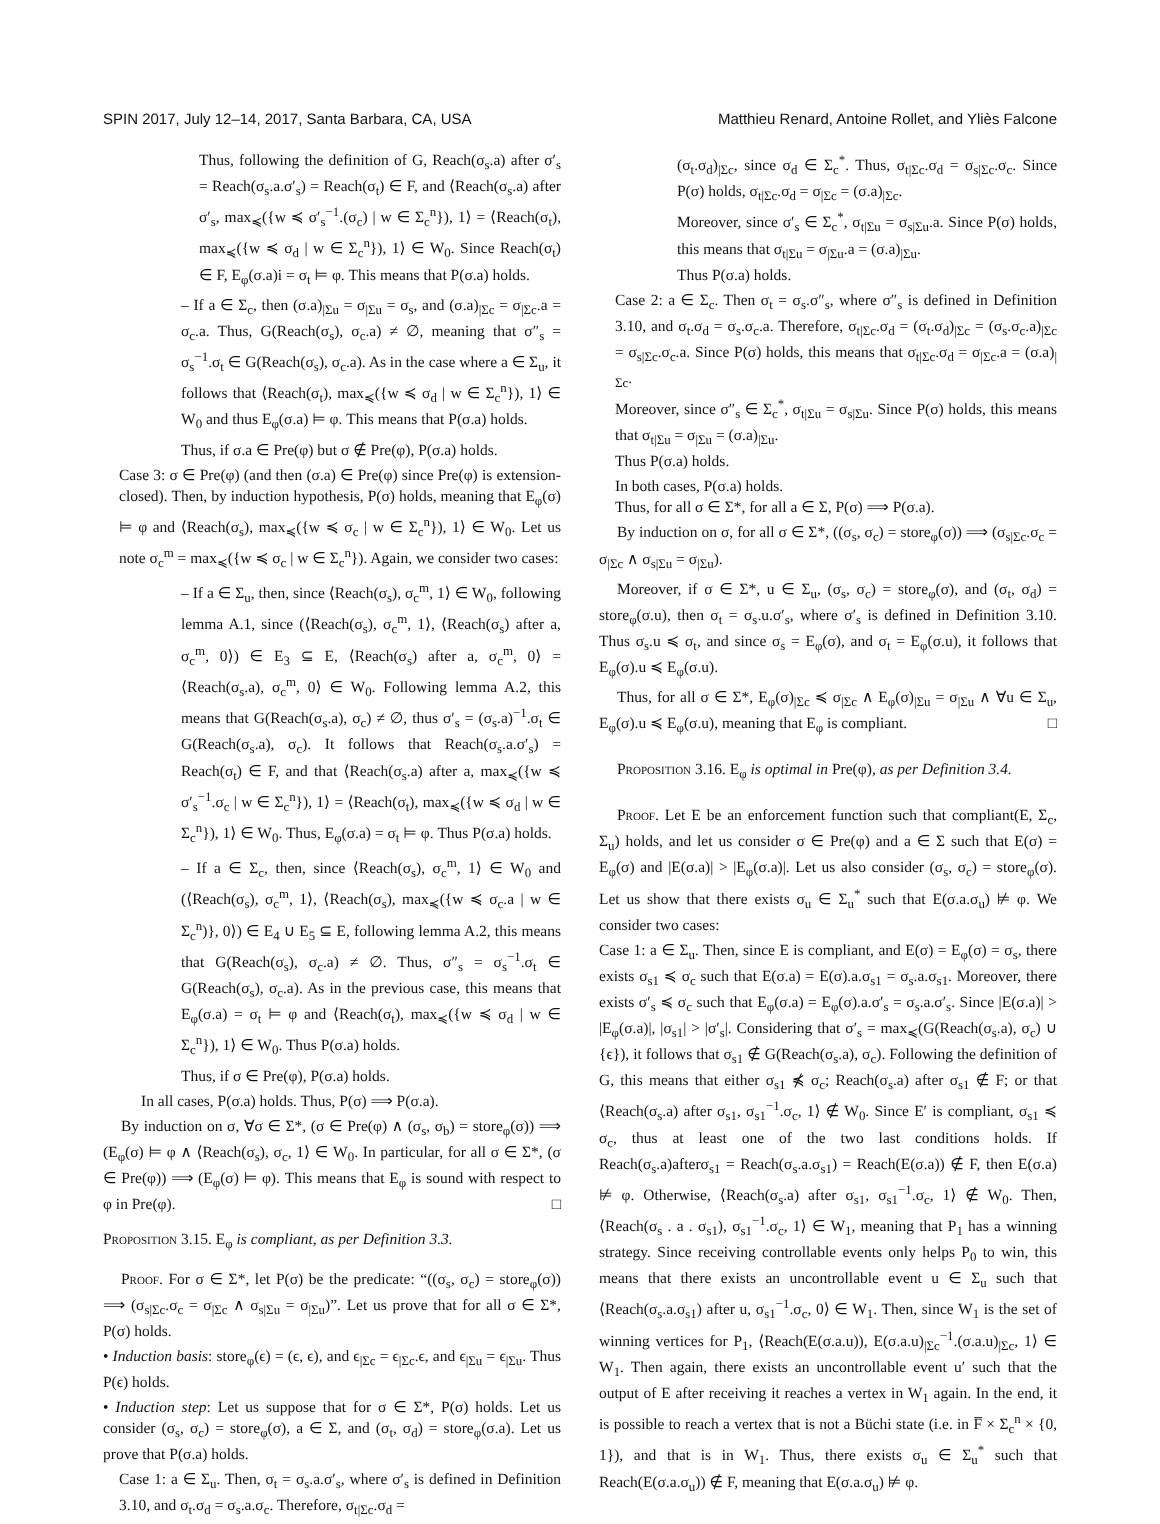SPIN 2017, July 12–14, 2017, Santa Barbara, CA, USA Matthieu Renard, Antoine Rollet, and Yliès Falcone
Thus, following the definition of G, Reach(σ<sub>s</sub>.a) after σ′<sub>s</sub> = Reach(σ<sub>s</sub>.a.σ′<sub>s</sub>) = Reach(σ<sub>t</sub>) ∈ F, and ⟨Reach(σ<sub>s</sub>.a) after σ′<sub>s</sub>, max<sub>≼</sub>({w ≼ σ′<sub>s</sub><sup>−1</sup>.(σ<sub>c</sub>) | w ∈ Σ<sub>c</sub><sup>n</sup>}), 1⟩ = ⟨Reach(σ<sub>t</sub>), max<sub>≼</sub>({w ≼ σ<sub>d</sub> | w ∈ Σ<sub>c</sub><sup>n</sup>}), 1⟩ ∈ W<sub>0</sub>. Since Reach(σ<sub>t</sub>) ∈ F, E<sub>φ</sub>(σ.a)i = σ<sub>t</sub> ⊨ φ. This means that P(σ.a) holds.
– If a ∈ Σ<sub>c</sub>, then (σ.a)<sub>|Σu</sub> = σ<sub>|Σu</sub> = σ<sub>s</sub>, and (σ.a)<sub>|Σc</sub> = σ<sub>|Σc</sub>.a = σ<sub>c</sub>.a. Thus, G(Reach(σ<sub>s</sub>), σ<sub>c</sub>.a) ≠ ∅, meaning that σ″<sub>s</sub> = σ<sub>s</sub><sup>−1</sup>.σ<sub>t</sub> ∈ G(Reach(σ<sub>s</sub>), σ<sub>c</sub>.a). As in the case where a ∈ Σ<sub>u</sub>, it follows that ⟨Reach(σ<sub>t</sub>), max<sub>≼</sub>({w ≼ σ<sub>d</sub> | w ∈ Σ<sub>c</sub><sup>n</sup>}), 1⟩ ∈ W<sub>0</sub> and thus E<sub>φ</sub>(σ.a) ⊨ φ. This means that P(σ.a) holds.
Thus, if σ.a ∈ Pre(φ) but σ ∉ Pre(φ), P(σ.a) holds.
Case 3: σ ∈ Pre(φ) (and then (σ.a) ∈ Pre(φ) since Pre(φ) is extension-closed). Then, by induction hypothesis, P(σ) holds, meaning that E<sub>φ</sub>(σ) ⊨ φ and ⟨Reach(σ<sub>s</sub>), max<sub>≼</sub>({w ≼ σ<sub>c</sub> | w ∈ Σ<sub>c</sub><sup>n</sup>}), 1⟩ ∈ W<sub>0</sub>. Let us note σ<sub>c</sub><sup>m</sup> = max<sub>≼</sub>({w ≼ σ<sub>c</sub> | w ∈ Σ<sub>c</sub><sup>n</sup>}). Again, we consider two cases:
– If a ∈ Σ<sub>u</sub>, then, since ⟨Reach(σ<sub>s</sub>), σ<sub>c</sub><sup>m</sup>, 1⟩ ∈ W<sub>0</sub>, following lemma A.1, since (⟨Reach(σ<sub>s</sub>), σ<sub>c</sub><sup>m</sup>, 1⟩, ⟨Reach(σ<sub>s</sub>) after a, σ<sub>c</sub><sup>m</sup>, 0⟩) ∈ E<sub>3</sub> ⊆ E, ⟨Reach(σ<sub>s</sub>) after a, σ<sub>c</sub><sup>m</sup>, 0⟩ = ⟨Reach(σ<sub>s</sub>.a), σ<sub>c</sub><sup>m</sup>, 0⟩ ∈ W<sub>0</sub>. Following lemma A.2, this means that G(Reach(σ<sub>s</sub>.a), σ<sub>c</sub>) ≠ ∅, thus σ′<sub>s</sub> = (σ<sub>s</sub>.a)<sup>−1</sup>.σ<sub>t</sub> ∈ G(Reach(σ<sub>s</sub>.a), σ<sub>c</sub>). It follows that Reach(σ<sub>s</sub>.a.σ′<sub>s</sub>) = Reach(σ<sub>t</sub>) ∈ F, and that ⟨Reach(σ<sub>s</sub>.a) after a, max<sub>≼</sub>({w ≼ σ′<sub>s</sub><sup>−1</sup>.σ<sub>c</sub> | w ∈ Σ<sub>c</sub><sup>n</sup>}), 1⟩ = ⟨Reach(σ<sub>t</sub>), max<sub>≼</sub>({w ≼ σ<sub>d</sub> | w ∈ Σ<sub>c</sub><sup>n</sup>}), 1⟩ ∈ W<sub>0</sub>. Thus, E<sub>φ</sub>(σ.a) = σ<sub>t</sub> ⊨ φ. Thus P(σ.a) holds.
– If a ∈ Σ<sub>c</sub>, then, since ⟨Reach(σ<sub>s</sub>), σ<sub>c</sub><sup>m</sup>, 1⟩ ∈ W<sub>0</sub> and (⟨Reach(σ<sub>s</sub>), σ<sub>c</sub><sup>m</sup>, 1⟩, ⟨Reach(σ<sub>s</sub>), max<sub>≼</sub>({w ≼ σ<sub>c</sub>.a | w ∈ Σ<sub>c</sub><sup>n</sup>)}, 0⟩) ∈ E<sub>4</sub> ∪ E<sub>5</sub> ⊆ E, following lemma A.2, this means that G(Reach(σ<sub>s</sub>), σ<sub>c</sub>.a) ≠ ∅. Thus, σ″<sub>s</sub> = σ<sub>s</sub><sup>−1</sup>.σ<sub>t</sub> ∈ G(Reach(σ<sub>s</sub>), σ<sub>c</sub>.a). As in the previous case, this means that E<sub>φ</sub>(σ.a) = σ<sub>t</sub> ⊨ φ and ⟨Reach(σ<sub>t</sub>), max<sub>≼</sub>({w ≼ σ<sub>d</sub> | w ∈ Σ<sub>c</sub><sup>n</sup>}), 1⟩ ∈ W<sub>0</sub>. Thus P(σ.a) holds.
Thus, if σ ∈ Pre(φ), P(σ.a) holds.
In all cases, P(σ.a) holds. Thus, P(σ) ⟹ P(σ.a).
By induction on σ, ∀σ ∈ Σ*, (σ ∈ Pre(φ) ∧ (σ<sub>s</sub>, σ<sub>b</sub>) = store<sub>φ</sub>(σ)) ⟹ (E<sub>φ</sub>(σ) ⊨ φ ∧ ⟨Reach(σ<sub>s</sub>), σ<sub>c</sub>, 1⟩ ∈ W<sub>0</sub>. In particular, for all σ ∈ Σ*, (σ ∈ Pre(φ)) ⟹ (E<sub>φ</sub>(σ) ⊨ φ). This means that E<sub>φ</sub> is sound with respect to φ in Pre(φ). □
Proposition 3.15. E<sub>φ</sub> is compliant, as per Definition 3.3.
Proof. For σ ∈ Σ*, let P(σ) be the predicate: “((σ<sub>s</sub>, σ<sub>c</sub>) = store<sub>φ</sub>(σ)) ⟹ (σ<sub>s|Σc</sub>.σ<sub>c</sub> = σ<sub>|Σc</sub> ∧ σ<sub>s|Σu</sub> = σ<sub>|Σu</sub>)”. Let us prove that for all σ ∈ Σ*, P(σ) holds.
• Induction basis: store<sub>φ</sub>(ϵ) = (ϵ, ϵ), and ϵ<sub>|Σc</sub> = ϵ<sub>|Σc</sub>.ϵ, and ϵ<sub>|Σu</sub> = ϵ<sub>|Σu</sub>. Thus P(ϵ) holds.
• Induction step: Let us suppose that for σ ∈ Σ*, P(σ) holds. Let us consider (σ<sub>s</sub>, σ<sub>c</sub>) = store<sub>φ</sub>(σ), a ∈ Σ, and (σ<sub>t</sub>, σ<sub>d</sub>) = store<sub>φ</sub>(σ.a). Let us prove that P(σ.a) holds.
Case 1: a ∈ Σ<sub>u</sub>. Then, σ<sub>t</sub> = σ<sub>s</sub>.a.σ′<sub>s</sub>, where σ′<sub>s</sub> is defined in Definition 3.10, and σ<sub>t</sub>.σ<sub>d</sub> = σ<sub>s</sub>.a.σ<sub>c</sub>. Therefore, σ<sub>t|Σc</sub>.σ<sub>d</sub> =
(σ<sub>t</sub>.σ<sub>d</sub>)<sub>|Σc</sub>, since σ<sub>d</sub> ∈ Σ<sub>c</sub><sup>*</sup>. Thus, σ<sub>t|Σc</sub>.σ<sub>d</sub> = σ<sub>s|Σc</sub>.σ<sub>c</sub>. Since P(σ) holds, σ<sub>t|Σc</sub>.σ<sub>d</sub> = σ<sub>|Σc</sub> = (σ.a)<sub>|Σc</sub>.
Moreover, since σ′<sub>s</sub> ∈ Σ<sub>c</sub><sup>*</sup>, σ<sub>t|Σu</sub> = σ<sub>s|Σu</sub>.a. Since P(σ) holds, this means that σ<sub>t|Σu</sub> = σ<sub>|Σu</sub>.a = (σ.a)<sub>|Σu</sub>.
Thus P(σ.a) holds.
Case 2: a ∈ Σ<sub>c</sub>. Then σ<sub>t</sub> = σ<sub>s</sub>.σ″<sub>s</sub>, where σ″<sub>s</sub> is defined in Definition 3.10, and σ<sub>t</sub>.σ<sub>d</sub> = σ<sub>s</sub>.σ<sub>c</sub>.a. Therefore, σ<sub>t|Σc</sub>.σ<sub>d</sub> = (σ<sub>t</sub>.σ<sub>d</sub>)<sub>|Σc</sub> = (σ<sub>s</sub>.σ<sub>c</sub>.a)<sub>|Σc</sub> = σ<sub>s|Σc</sub>.σ<sub>c</sub>.a. Since P(σ) holds, this means that σ<sub>t|Σc</sub>.σ<sub>d</sub> = σ<sub>|Σc</sub>.a = (σ.a)<sub>|Σc</sub>.
Moreover, since σ″<sub>s</sub> ∈ Σ<sub>c</sub><sup>*</sup>, σ<sub>t|Σu</sub> = σ<sub>s|Σu</sub>. Since P(σ) holds, this means that σ<sub>t|Σu</sub> = σ<sub>|Σu</sub> = (σ.a)<sub>|Σu</sub>.
Thus P(σ.a) holds.
In both cases, P(σ.a) holds.
Thus, for all σ ∈ Σ*, for all a ∈ Σ, P(σ) ⟹ P(σ.a).
By induction on σ, for all σ ∈ Σ*, ((σ<sub>s</sub>, σ<sub>c</sub>) = store<sub>φ</sub>(σ)) ⟹ (σ<sub>s|Σc</sub>.σ<sub>c</sub> = σ<sub>|Σc</sub> ∧ σ<sub>s|Σu</sub> = σ<sub>|Σu</sub>).
Moreover, if σ ∈ Σ*, u ∈ Σ<sub>u</sub>, (σ<sub>s</sub>, σ<sub>c</sub>) = store<sub>φ</sub>(σ), and (σ<sub>t</sub>, σ<sub>d</sub>) = store<sub>φ</sub>(σ.u), then σ<sub>t</sub> = σ<sub>s</sub>.u.σ′<sub>s</sub>, where σ′<sub>s</sub> is defined in Definition 3.10. Thus σ<sub>s</sub>.u ≼ σ<sub>t</sub>, and since σ<sub>s</sub> = E<sub>φ</sub>(σ), and σ<sub>t</sub> = E<sub>φ</sub>(σ.u), it follows that E<sub>φ</sub>(σ).u ≼ E<sub>φ</sub>(σ.u).
Thus, for all σ ∈ Σ*, E<sub>φ</sub>(σ)<sub>|Σc</sub> ≼ σ<sub>|Σc</sub> ∧ E<sub>φ</sub>(σ)<sub>|Σu</sub> = σ<sub>|Σu</sub> ∧ ∀u ∈ Σ<sub>u</sub>, E<sub>φ</sub>(σ).u ≼ E<sub>φ</sub>(σ.u), meaning that E<sub>φ</sub> is compliant. □
Proposition 3.16. E<sub>φ</sub> is optimal in Pre(φ), as per Definition 3.4.
Proof. Let E be an enforcement function such that compliant(E, Σ<sub>c</sub>, Σ<sub>u</sub>) holds, and let us consider σ ∈ Pre(φ) and a ∈ Σ such that E(σ) = E<sub>φ</sub>(σ) and |E(σ.a)| > |E<sub>φ</sub>(σ.a)|. Let us also consider (σ<sub>s</sub>, σ<sub>c</sub>) = store<sub>φ</sub>(σ). Let us show that there exists σ<sub>u</sub> ∈ Σ<sub>u</sub><sup>*</sup> such that E(σ.a.σ<sub>u</sub>) ⊭ φ. We consider two cases:
Case 1: a ∈ Σ<sub>u</sub>. Then, since E is compliant, and E(σ) = E<sub>φ</sub>(σ) = σ<sub>s</sub>, there exists σ<sub>s1</sub> ≼ σ<sub>c</sub> such that E(σ.a) = E(σ).a.σ<sub>s1</sub> = σ<sub>s</sub>.a.σ<sub>s1</sub>. Moreover, there exists σ′<sub>s</sub> ≼ σ<sub>c</sub> such that E<sub>φ</sub>(σ.a) = E<sub>φ</sub>(σ).a.σ′<sub>s</sub> = σ<sub>s</sub>.a.σ′<sub>s</sub>. Since |E(σ.a)| > |E<sub>φ</sub>(σ.a)|, |σ<sub>s1</sub>| > |σ′<sub>s</sub>|. Considering that σ′<sub>s</sub> = max<sub>≼</sub>(G(Reach(σ<sub>s</sub>.a), σ<sub>c</sub>) ∪ {ϵ}), it follows that σ<sub>s1</sub> ∉ G(Reach(σ<sub>s</sub>.a), σ<sub>c</sub>). Following the definition of G, this means that either σ<sub>s1</sub> ⋠ σ<sub>c</sub>; Reach(σ<sub>s</sub>.a) after σ<sub>s1</sub> ∉ F; or that ⟨Reach(σ<sub>s</sub>.a) after σ<sub>s1</sub>, σ<sub>s1</sub><sup>−1</sup>.σ<sub>c</sub>, 1⟩ ∉ W<sub>0</sub>. Since E′ is compliant, σ<sub>s1</sub> ≼ σ<sub>c</sub>, thus at least one of the two last conditions holds. If Reach(σ<sub>s</sub>.a)afterσ<sub>s1</sub> = Reach(σ<sub>s</sub>.a.σ<sub>s1</sub>) = Reach(E(σ.a)) ∉ F, then E(σ.a) ⊭ φ. Otherwise, ⟨Reach(σ<sub>s</sub>.a) after σ<sub>s1</sub>, σ<sub>s1</sub><sup>−1</sup>.σ<sub>c</sub>, 1⟩ ∉ W<sub>0</sub>. Then, ⟨Reach(σ<sub>s</sub> . a . σ<sub>s1</sub>), σ<sub>s1</sub><sup>−1</sup>.σ<sub>c</sub>, 1⟩ ∈ W<sub>1</sub>, meaning that P<sub>1</sub> has a winning strategy. Since receiving controllable events only helps P<sub>0</sub> to win, this means that there exists an uncontrollable event u ∈ Σ<sub>u</sub> such that ⟨Reach(σ<sub>s</sub>.a.σ<sub>s1</sub>) after u, σ<sub>s1</sub><sup>−1</sup>.σ<sub>c</sub>, 0⟩ ∈ W<sub>1</sub>. Then, since W<sub>1</sub> is the set of winning vertices for P<sub>1</sub>, ⟨Reach(E(σ.a.u)), E(σ.a.u)<sub>|Σc</sub><sup>−1</sup>.(σ.a.u)<sub>|Σc</sub>, 1⟩ ∈ W<sub>1</sub>. Then again, there exists an uncontrollable event u′ such that the output of E after receiving it reaches a vertex in W<sub>1</sub> again. In the end, it is possible to reach a vertex that is not a Büchi state (i.e. in F̅ × Σ<sub>c</sub><sup>n</sup> × {0, 1}), and that is in W<sub>1</sub>. Thus, there exists σ<sub>u</sub> ∈ Σ<sub>u</sub><sup>*</sup> such that Reach(E(σ.a.σ<sub>u</sub>)) ∉ F, meaning that E(σ.a.σ<sub>u</sub>) ⊭ φ.